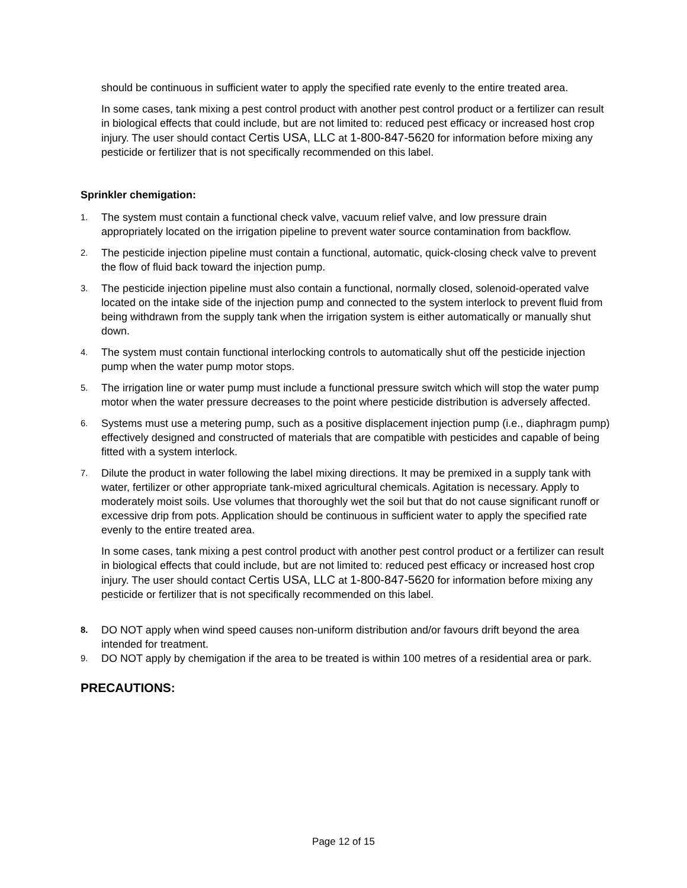should be continuous in sufficient water to apply the specified rate evenly to the entire treated area.
In some cases, tank mixing a pest control product with another pest control product or a fertilizer can result in biological effects that could include, but are not limited to: reduced pest efficacy or increased host crop injury. The user should contact Certis USA, LLC at 1-800-847-5620 for information before mixing any pesticide or fertilizer that is not specifically recommended on this label.
Sprinkler chemigation:
1. The system must contain a functional check valve, vacuum relief valve, and low pressure drain appropriately located on the irrigation pipeline to prevent water source contamination from backflow.
2. The pesticide injection pipeline must contain a functional, automatic, quick-closing check valve to prevent the flow of fluid back toward the injection pump.
3. The pesticide injection pipeline must also contain a functional, normally closed, solenoid-operated valve located on the intake side of the injection pump and connected to the system interlock to prevent fluid from being withdrawn from the supply tank when the irrigation system is either automatically or manually shut down.
4. The system must contain functional interlocking controls to automatically shut off the pesticide injection pump when the water pump motor stops.
5. The irrigation line or water pump must include a functional pressure switch which will stop the water pump motor when the water pressure decreases to the point where pesticide distribution is adversely affected.
6. Systems must use a metering pump, such as a positive displacement injection pump (i.e., diaphragm pump) effectively designed and constructed of materials that are compatible with pesticides and capable of being fitted with a system interlock.
7. Dilute the product in water following the label mixing directions. It may be premixed in a supply tank with water, fertilizer or other appropriate tank-mixed agricultural chemicals. Agitation is necessary. Apply to moderately moist soils. Use volumes that thoroughly wet the soil but that do not cause significant runoff or excessive drip from pots. Application should be continuous in sufficient water to apply the specified rate evenly to the entire treated area.
In some cases, tank mixing a pest control product with another pest control product or a fertilizer can result in biological effects that could include, but are not limited to: reduced pest efficacy or increased host crop injury. The user should contact Certis USA, LLC at 1-800-847-5620 for information before mixing any pesticide or fertilizer that is not specifically recommended on this label.
8. DO NOT apply when wind speed causes non-uniform distribution and/or favours drift beyond the area intended for treatment.
9. DO NOT apply by chemigation if the area to be treated is within 100 metres of a residential area or park.
PRECAUTIONS:
Page 12 of 15